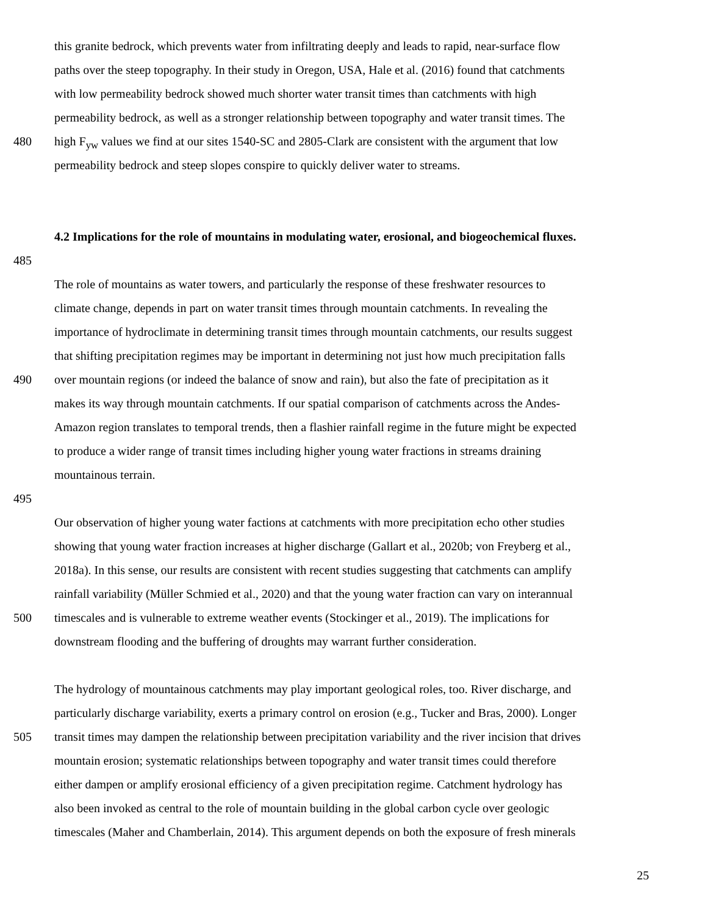this granite bedrock, which prevents water from infiltrating deeply and leads to rapid, near-surface flow
paths over the steep topography. In their study in Oregon, USA, Hale et al. (2016) found that catchments
with low permeability bedrock showed much shorter water transit times than catchments with high
permeability bedrock, as well as a stronger relationship between topography and water transit times. The
480 high F<sub>yw</sub> values we find at our sites 1540-SC and 2805-Clark are consistent with the argument that low
permeability bedrock and steep slopes conspire to quickly deliver water to streams.
4.2 Implications for the role of mountains in modulating water, erosional, and biogeochemical fluxes.
485
The role of mountains as water towers, and particularly the response of these freshwater resources to
climate change, depends in part on water transit times through mountain catchments. In revealing the
importance of hydroclimate in determining transit times through mountain catchments, our results suggest
that shifting precipitation regimes may be important in determining not just how much precipitation falls
490 over mountain regions (or indeed the balance of snow and rain), but also the fate of precipitation as it
makes its way through mountain catchments. If our spatial comparison of catchments across the Andes-
Amazon region translates to temporal trends, then a flashier rainfall regime in the future might be expected
to produce a wider range of transit times including higher young water fractions in streams draining
mountainous terrain.
495
Our observation of higher young water factions at catchments with more precipitation echo other studies
showing that young water fraction increases at higher discharge (Gallart et al., 2020b; von Freyberg et al.,
2018a). In this sense, our results are consistent with recent studies suggesting that catchments can amplify
rainfall variability (Müller Schmied et al., 2020) and that the young water fraction can vary on interannual
500 timescales and is vulnerable to extreme weather events (Stockinger et al., 2019). The implications for
downstream flooding and the buffering of droughts may warrant further consideration.
The hydrology of mountainous catchments may play important geological roles, too. River discharge, and
particularly discharge variability, exerts a primary control on erosion (e.g., Tucker and Bras, 2000). Longer
505 transit times may dampen the relationship between precipitation variability and the river incision that drives
mountain erosion; systematic relationships between topography and water transit times could therefore
either dampen or amplify erosional efficiency of a given precipitation regime. Catchment hydrology has
also been invoked as central to the role of mountain building in the global carbon cycle over geologic
timescales (Maher and Chamberlain, 2014). This argument depends on both the exposure of fresh minerals
25